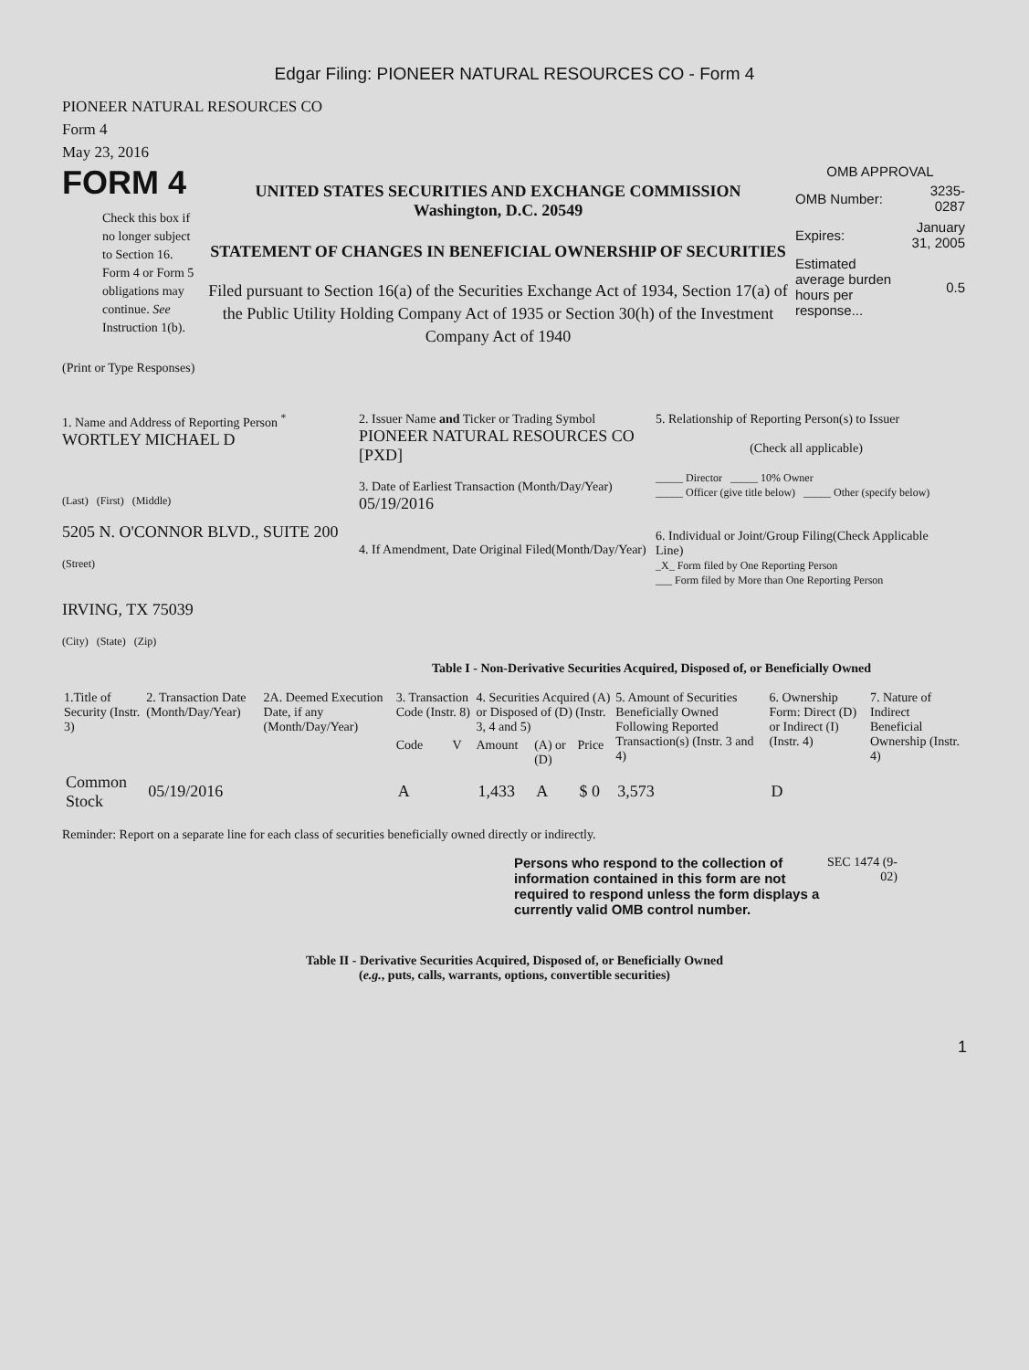Edgar Filing: PIONEER NATURAL RESOURCES CO - Form 4
PIONEER NATURAL RESOURCES CO
Form 4
May 23, 2016
FORM 4
Check this box if no longer subject to Section 16. Form 4 or Form 5 obligations may continue. See Instruction 1(b).
UNITED STATES SECURITIES AND EXCHANGE COMMISSION
Washington, D.C. 20549
STATEMENT OF CHANGES IN BENEFICIAL OWNERSHIP OF SECURITIES
Filed pursuant to Section 16(a) of the Securities Exchange Act of 1934, Section 17(a) of the Public Utility Holding Company Act of 1935 or Section 30(h) of the Investment Company Act of 1940
OMB APPROVAL
| OMB Number: | 3235-0287 |
| Expires: | January 31, 2005 |
| Estimated average burden hours per response... | 0.5 |
(Print or Type Responses)
1. Name and Address of Reporting Person <sup>*</sup>
WORTLEY MICHAEL D
(Last) (First) (Middle)
5205 N. O'CONNOR BLVD., SUITE 200
(Street)
IRVING, TX 75039
(City) (State) (Zip)
2. Issuer Name and Ticker or Trading Symbol
PIONEER NATURAL RESOURCES CO [PXD]
3. Date of Earliest Transaction (Month/Day/Year)
05/19/2016
4. If Amendment, Date Original Filed(Month/Day/Year)
5. Relationship of Reporting Person(s) to Issuer
(Check all applicable)
_____ Director _____ 10% Owner
_____ Officer (give title below) _____ Other (specify below)
6. Individual or Joint/Group Filing(Check Applicable Line)
_X_ Form filed by One Reporting Person
___ Form filed by More than One Reporting Person
Table I - Non-Derivative Securities Acquired, Disposed of, or Beneficially Owned
| 1.Title of Security (Instr. 3) | 2. Transaction Date (Month/Day/Year) | 2A. Deemed Execution Date, if any (Month/Day/Year) | 3. Transaction Code (Instr. 8) | | 4. Securities Acquired (A) or Disposed of (D) (Instr. 3, 4 and 5) | | | 5. Amount of Securities Beneficially Owned Following Reported Transaction(s) (Instr. 3 and 4) | 6. Ownership Form: Direct (D) or Indirect (I) (Instr. 4) | 7. Nature of Indirect Beneficial Ownership (Instr. 4) |
| --- | --- | --- | --- | --- | --- | --- | --- | --- | --- | --- |
| | | | Code | V | Amount | (A) or (D) | Price | | | |
| Common Stock | 05/19/2016 | | A | | 1,433 | A | $ 0 | 3,573 | D | |
Reminder: Report on a separate line for each class of securities beneficially owned directly or indirectly.
Persons who respond to the collection of information contained in this form are not required to respond unless the form displays a currently valid OMB control number.
SEC 1474 (9-02)
Table II - Derivative Securities Acquired, Disposed of, or Beneficially Owned
(e.g., puts, calls, warrants, options, convertible securities)
1